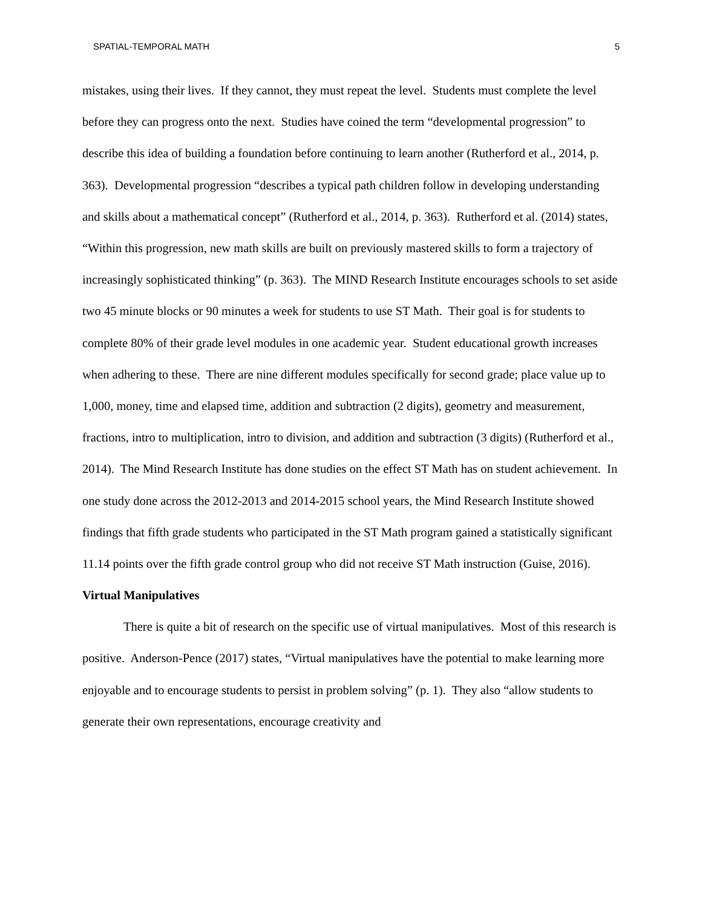SPATIAL-TEMPORAL MATH 5
mistakes, using their lives. If they cannot, they must repeat the level. Students must complete the level before they can progress onto the next. Studies have coined the term “developmental progression” to describe this idea of building a foundation before continuing to learn another (Rutherford et al., 2014, p. 363). Developmental progression “describes a typical path children follow in developing understanding and skills about a mathematical concept” (Rutherford et al., 2014, p. 363). Rutherford et al. (2014) states, “Within this progression, new math skills are built on previously mastered skills to form a trajectory of increasingly sophisticated thinking” (p. 363). The MIND Research Institute encourages schools to set aside two 45 minute blocks or 90 minutes a week for students to use ST Math. Their goal is for students to complete 80% of their grade level modules in one academic year. Student educational growth increases when adhering to these. There are nine different modules specifically for second grade; place value up to 1,000, money, time and elapsed time, addition and subtraction (2 digits), geometry and measurement, fractions, intro to multiplication, intro to division, and addition and subtraction (3 digits) (Rutherford et al., 2014). The Mind Research Institute has done studies on the effect ST Math has on student achievement. In one study done across the 2012-2013 and 2014-2015 school years, the Mind Research Institute showed findings that fifth grade students who participated in the ST Math program gained a statistically significant 11.14 points over the fifth grade control group who did not receive ST Math instruction (Guise, 2016).
Virtual Manipulatives
There is quite a bit of research on the specific use of virtual manipulatives. Most of this research is positive. Anderson-Pence (2017) states, “Virtual manipulatives have the potential to make learning more enjoyable and to encourage students to persist in problem solving” (p. 1). They also “allow students to generate their own representations, encourage creativity and